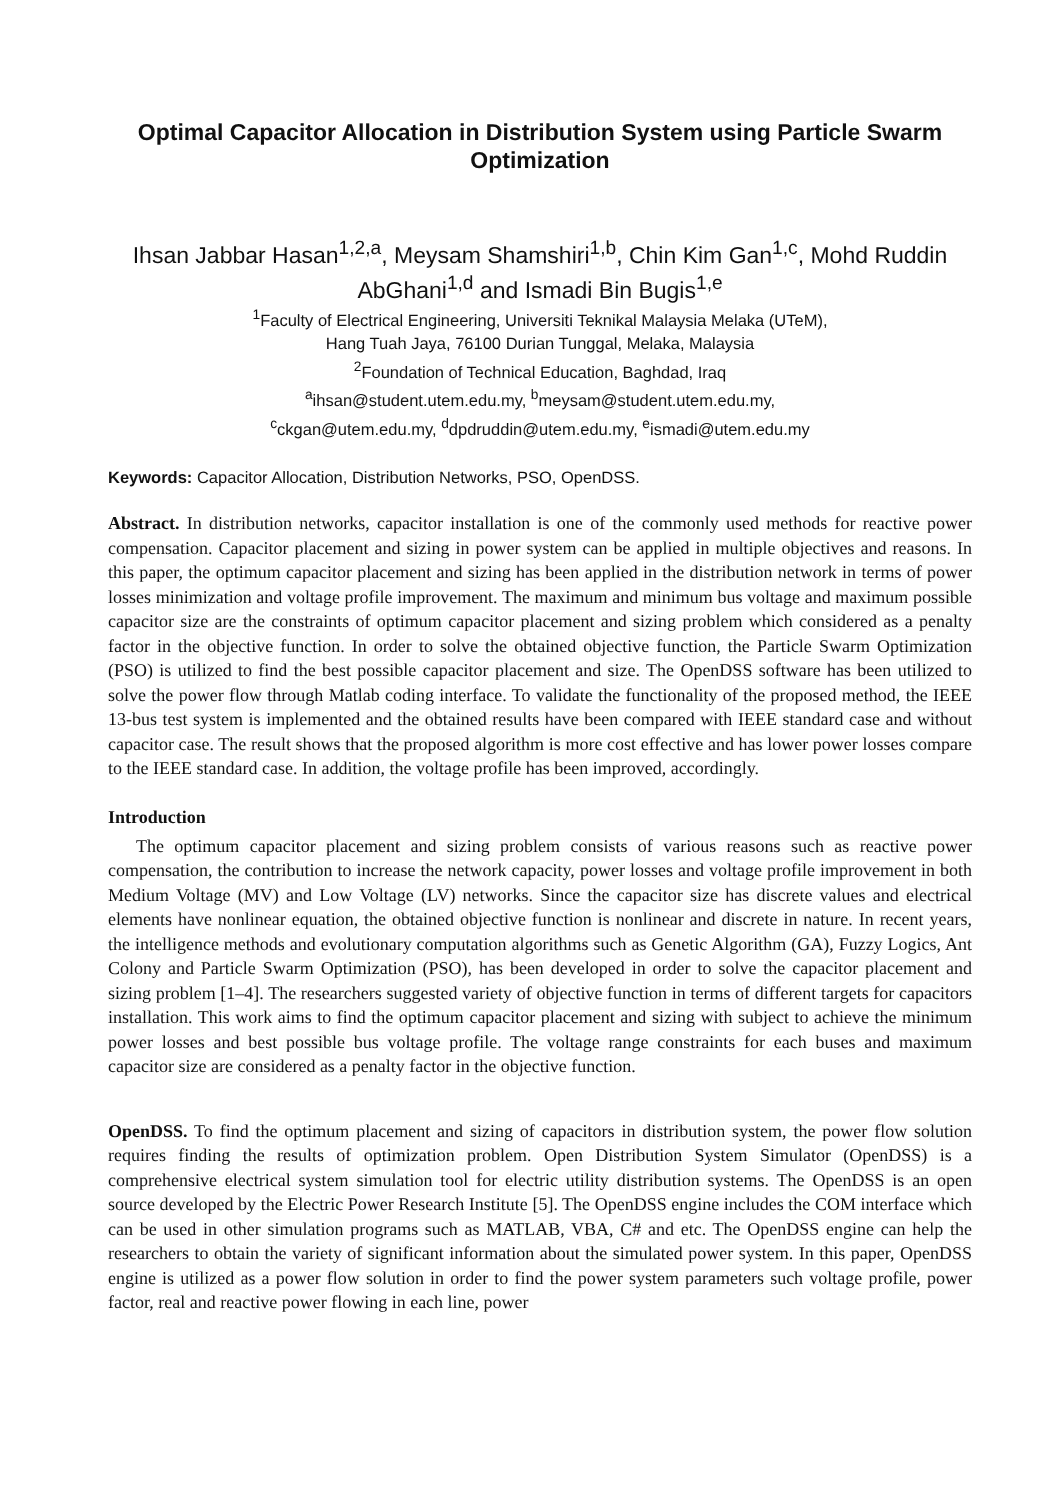Optimal Capacitor Allocation in Distribution System using Particle Swarm Optimization
Ihsan Jabbar Hasan<sup>1,2,a</sup>, Meysam Shamshiri<sup>1,b</sup>, Chin Kim Gan<sup>1,c</sup>, Mohd Ruddin AbGhani<sup>1,d</sup> and Ismadi Bin Bugis<sup>1,e</sup>
<sup>1</sup> Faculty of Electrical Engineering, Universiti Teknikal Malaysia Melaka (UTeM),
Hang Tuah Jaya, 76100 Durian Tunggal, Melaka, Malaysia
<sup>2</sup> Foundation of Technical Education, Baghdad, Iraq
<sup>a</sup> ihsan@student.utem.edu.my, <sup>b</sup>meysam@student.utem.edu.my,
<sup>c</sup> ckgan@utem.edu.my, <sup>d</sup>dpdruddin@utem.edu.my, <sup>e</sup>ismadi@utem.edu.my
Keywords: Capacitor Allocation, Distribution Networks, PSO, OpenDSS.
Abstract. In distribution networks, capacitor installation is one of the commonly used methods for reactive power compensation. Capacitor placement and sizing in power system can be applied in multiple objectives and reasons. In this paper, the optimum capacitor placement and sizing has been applied in the distribution network in terms of power losses minimization and voltage profile improvement. The maximum and minimum bus voltage and maximum possible capacitor size are the constraints of optimum capacitor placement and sizing problem which considered as a penalty factor in the objective function. In order to solve the obtained objective function, the Particle Swarm Optimization (PSO) is utilized to find the best possible capacitor placement and size. The OpenDSS software has been utilized to solve the power flow through Matlab coding interface. To validate the functionality of the proposed method, the IEEE 13-bus test system is implemented and the obtained results have been compared with IEEE standard case and without capacitor case. The result shows that the proposed algorithm is more cost effective and has lower power losses compare to the IEEE standard case. In addition, the voltage profile has been improved, accordingly.
Introduction
The optimum capacitor placement and sizing problem consists of various reasons such as reactive power compensation, the contribution to increase the network capacity, power losses and voltage profile improvement in both Medium Voltage (MV) and Low Voltage (LV) networks. Since the capacitor size has discrete values and electrical elements have nonlinear equation, the obtained objective function is nonlinear and discrete in nature. In recent years, the intelligence methods and evolutionary computation algorithms such as Genetic Algorithm (GA), Fuzzy Logics, Ant Colony and Particle Swarm Optimization (PSO), has been developed in order to solve the capacitor placement and sizing problem [1–4]. The researchers suggested variety of objective function in terms of different targets for capacitors installation. This work aims to find the optimum capacitor placement and sizing with subject to achieve the minimum power losses and best possible bus voltage profile. The voltage range constraints for each buses and maximum capacitor size are considered as a penalty factor in the objective function.
OpenDSS. To find the optimum placement and sizing of capacitors in distribution system, the power flow solution requires finding the results of optimization problem. Open Distribution System Simulator (OpenDSS) is a comprehensive electrical system simulation tool for electric utility distribution systems. The OpenDSS is an open source developed by the Electric Power Research Institute [5]. The OpenDSS engine includes the COM interface which can be used in other simulation programs such as MATLAB, VBA, C# and etc. The OpenDSS engine can help the researchers to obtain the variety of significant information about the simulated power system. In this paper, OpenDSS engine is utilized as a power flow solution in order to find the power system parameters such voltage profile, power factor, real and reactive power flowing in each line, power